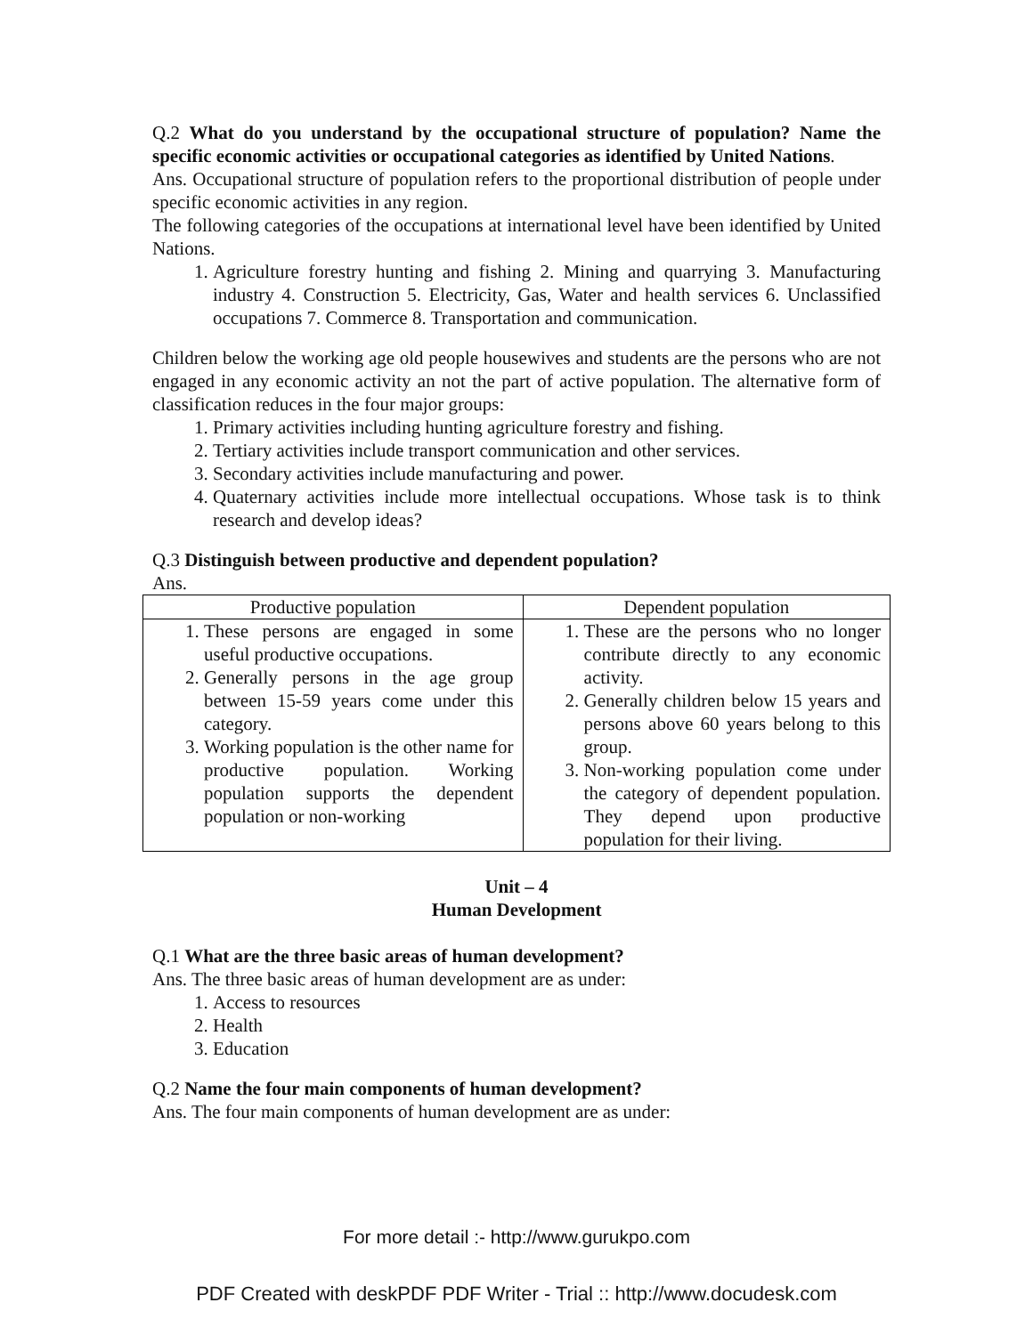Q.2 What do you understand by the occupational structure of population? Name the specific economic activities or occupational categories as identified by United Nations.
Ans. Occupational structure of population refers to the proportional distribution of people under specific economic activities in any region.
The following categories of the occupations at international level have been identified by United Nations.
1. Agriculture forestry hunting and fishing 2. Mining and quarrying 3. Manufacturing industry 4. Construction 5. Electricity, Gas, Water and health services 6. Unclassified occupations 7. Commerce 8. Transportation and communication.
Children below the working age old people housewives and students are the persons who are not engaged in any economic activity an not the part of active population. The alternative form of classification reduces in the four major groups:
1. Primary activities including hunting agriculture forestry and fishing.
2. Tertiary activities include transport communication and other services.
3. Secondary activities include manufacturing and power.
4. Quaternary activities include more intellectual occupations. Whose task is to think research and develop ideas?
Q.3 Distinguish between productive and dependent population?
Ans.
| Productive population | Dependent population |
| --- | --- |
| 1. These persons are engaged in some useful productive occupations. 2. Generally persons in the age group between 15-59 years come under this category. 3. Working population is the other name for productive population. Working population supports the dependent population or non-working | 1. These are the persons who no longer contribute directly to any economic activity. 2. Generally children below 15 years and persons above 60 years belong to this group. 3. Non-working population come under the category of dependent population. They depend upon productive population for their living. |
Unit – 4
Human Development
Q.1 What are the three basic areas of human development?
Ans. The three basic areas of human development are as under:
1. Access to resources
2. Health
3. Education
Q.2 Name the four main components of human development?
Ans. The four main components of human development are as under:
For more detail :- http://www.gurukpo.com
PDF Created with deskPDF PDF Writer - Trial :: http://www.docudesk.com